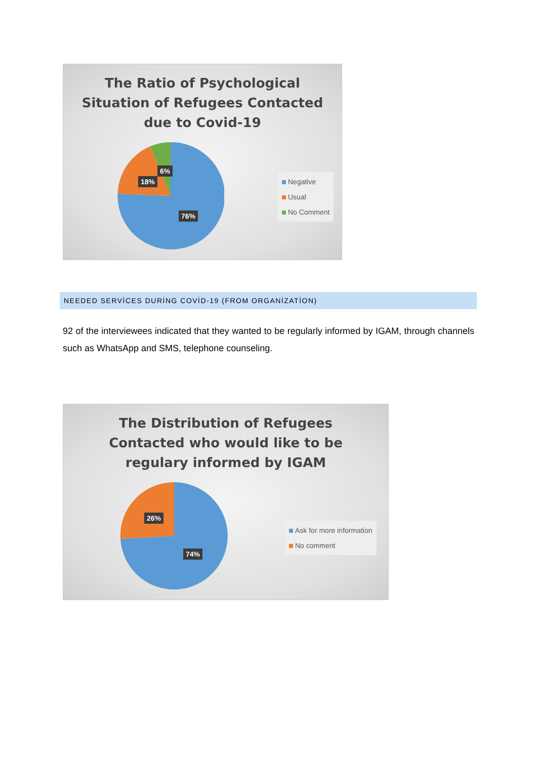The Ratio of Psychological
Situation of Refugees Contacted
due to Covid-19
6%
18%
76%
Negative
Usual
No Comment
NEEDED SERVİCES DURİNG COVİD-19 (FROM ORGANİZATİON)
92 of the interviewees indicated that they wanted to be regularly informed by IGAM, through channels such as WhatsApp and SMS, telephone counseling.
The Distribution of Refugees
Contacted who would like to be
regulary informed by IGAM
26%
74%
Ask for more information
No comment